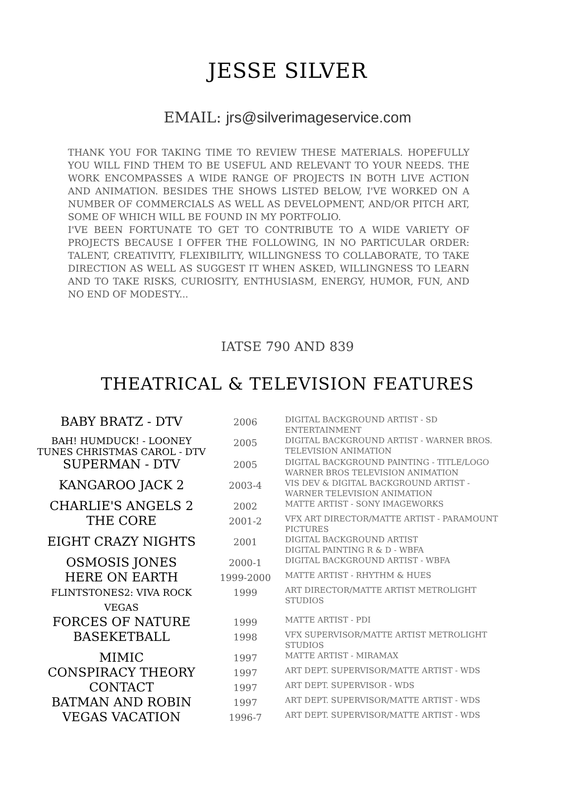JESSE SILVER
EMAIL: jrs@silverimageservice.com
THANK YOU FOR TAKING TIME TO REVIEW THESE MATERIALS. HOPEFULLY YOU WILL FIND THEM TO BE USEFUL AND RELEVANT TO YOUR NEEDS. THE WORK ENCOMPASSES A WIDE RANGE OF PROJECTS IN BOTH LIVE ACTION AND ANIMATION. BESIDES THE SHOWS LISTED BELOW, I'VE WORKED ON A NUMBER OF COMMERCIALS AS WELL AS DEVELOPMENT, AND/OR PITCH ART, SOME OF WHICH WILL BE FOUND IN MY PORTFOLIO.
I'VE BEEN FORTUNATE TO GET TO CONTRIBUTE TO A WIDE VARIETY OF PROJECTS BECAUSE I OFFER THE FOLLOWING, IN NO PARTICULAR ORDER: TALENT, CREATIVITY, FLEXIBILITY, WILLINGNESS TO COLLABORATE, TO TAKE DIRECTION AS WELL AS SUGGEST IT WHEN ASKED, WILLINGNESS TO LEARN AND TO TAKE RISKS, CURIOSITY, ENTHUSIASM, ENERGY, HUMOR, FUN, AND NO END OF MODESTY...
IATSE 790 AND 839
THEATRICAL & TELEVISION FEATURES
| BABY BRATZ - DTV | 2006 | DIGITAL BACKGROUND ARTIST - SD ENTERTAINMENT |
| BAH! HUMDUCK! - LOONEY TUNES CHRISTMAS CAROL - DTV | 2005 | DIGITAL BACKGROUND ARTIST - WARNER BROS. TELEVISION ANIMATION |
| SUPERMAN - DTV | 2005 | DIGITAL BACKGROUND PAINTING - TITLE/LOGO WARNER BROS TELEVISION ANIMATION |
| KANGAROO JACK 2 | 2003-4 | VIS DEV & DIGITAL BACKGROUND ARTIST - WARNER TELEVISION ANIMATION |
| CHARLIE'S ANGELS 2 | 2002 | MATTE ARTIST - SONY IMAGEWORKS |
| THE CORE | 2001-2 | VFX ART DIRECTOR/MATTE ARTIST - PARAMOUNT PICTURES |
| EIGHT CRAZY NIGHTS | 2001 | DIGITAL BACKGROUND ARTIST DIGITAL PAINTING R & D - WBFA |
| OSMOSIS JONES | 2000-1 | DIGITAL BACKGROUND ARTIST - WBFA |
| HERE ON EARTH | 1999-2000 | MATTE ARTIST - RHYTHM & HUES |
| FLINTSTONES2: VIVA ROCK VEGAS | 1999 | ART DIRECTOR/MATTE ARTIST METROLIGHT STUDIOS |
| FORCES OF NATURE | 1999 | MATTE ARTIST - PDI |
| BASEKETBALL | 1998 | VFX SUPERVISOR/MATTE ARTIST METROLIGHT STUDIOS |
| MIMIC | 1997 | MATTE ARTIST - MIRAMAX |
| CONSPIRACY THEORY | 1997 | ART DEPT. SUPERVISOR/MATTE ARTIST - WDS |
| CONTACT | 1997 | ART DEPT. SUPERVISOR - WDS |
| BATMAN AND ROBIN | 1997 | ART DEPT. SUPERVISOR/MATTE ARTIST - WDS |
| VEGAS VACATION | 1996-7 | ART DEPT. SUPERVISOR/MATTE ARTIST - WDS |